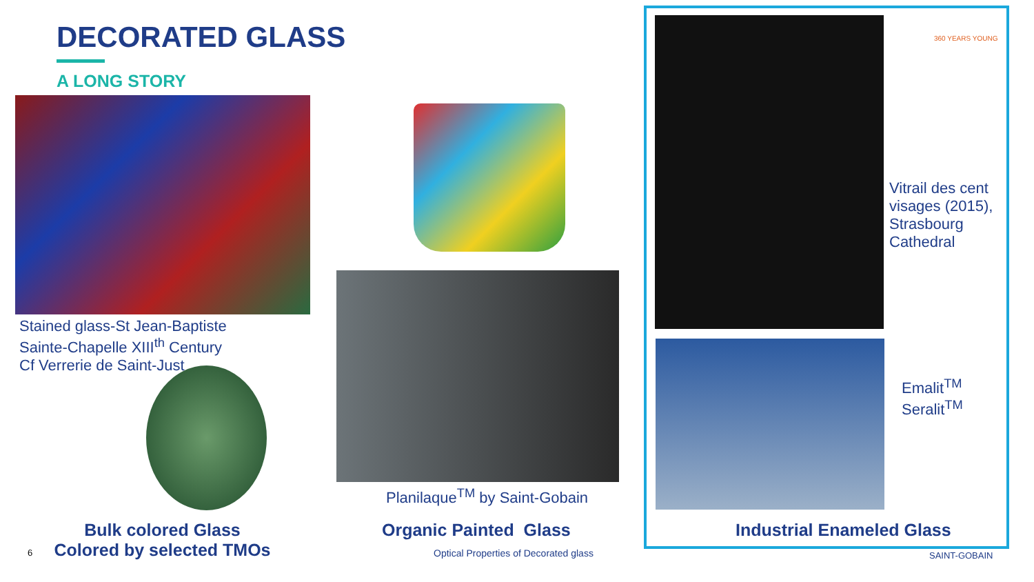DECORATED GLASS
A LONG STORY
Stained glass-St Jean-Baptiste
Sainte-Chapelle XIII<sup>th</sup> Century
Cf Verrerie de Saint-Just
Vitrail des cent
visages (2015),
Strasbourg
Cathedral
Emalit<sup>TM</sup>
Seralit<sup>TM</sup>
360 YEARS YOUNG
Planilaque<sup>TM</sup> by Saint-Gobain
Bulk colored Glass
Colored by selected TMOs
Organic Painted Glass Industrial Enameled Glass
6
Optical Properties of Decorated glass
SAINT-GOBAIN